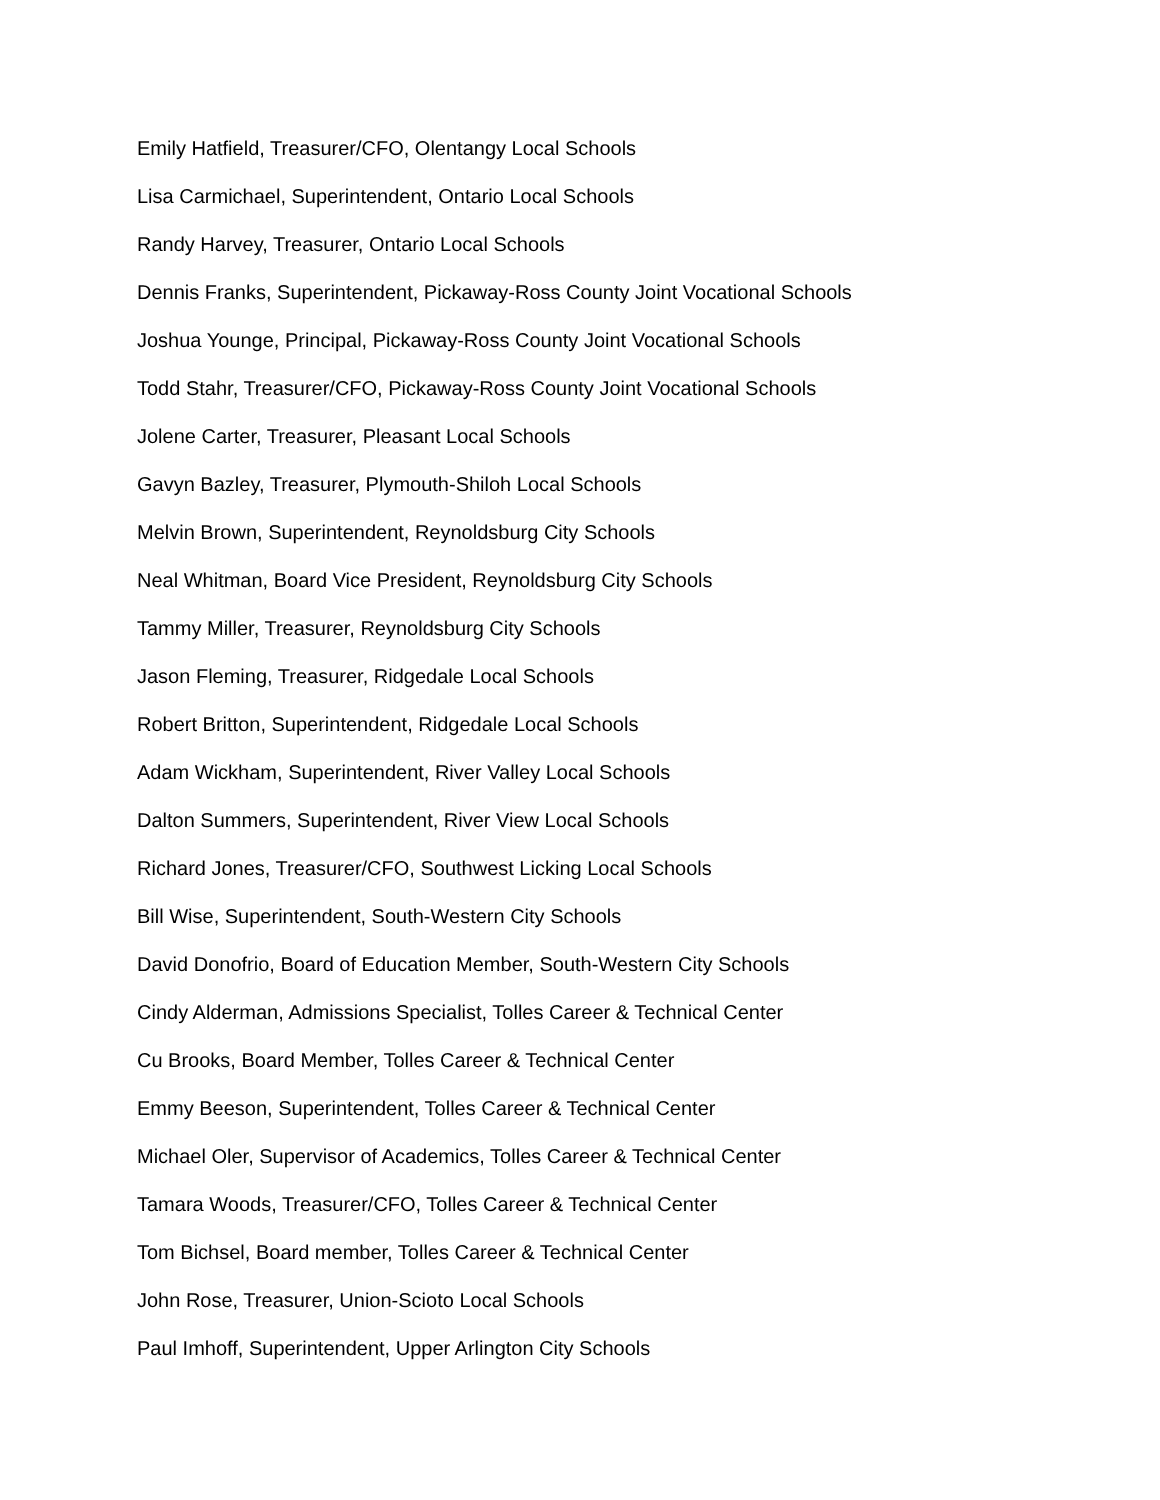Emily Hatfield, Treasurer/CFO, Olentangy Local Schools
Lisa Carmichael, Superintendent, Ontario Local Schools
Randy Harvey, Treasurer, Ontario Local Schools
Dennis Franks, Superintendent, Pickaway-Ross County Joint Vocational Schools
Joshua Younge, Principal, Pickaway-Ross County Joint Vocational Schools
Todd Stahr, Treasurer/CFO, Pickaway-Ross County Joint Vocational Schools
Jolene Carter, Treasurer, Pleasant Local Schools
Gavyn Bazley, Treasurer, Plymouth-Shiloh Local Schools
Melvin Brown, Superintendent, Reynoldsburg City Schools
Neal Whitman, Board Vice President, Reynoldsburg City Schools
Tammy Miller, Treasurer, Reynoldsburg City Schools
Jason Fleming, Treasurer, Ridgedale Local Schools
Robert Britton, Superintendent, Ridgedale Local Schools
Adam Wickham, Superintendent, River Valley Local Schools
Dalton Summers, Superintendent, River View Local Schools
Richard Jones, Treasurer/CFO, Southwest Licking Local Schools
Bill Wise, Superintendent, South-Western City Schools
David Donofrio, Board of Education Member, South-Western City Schools
Cindy Alderman, Admissions Specialist, Tolles Career & Technical Center
Cu Brooks, Board Member, Tolles Career & Technical Center
Emmy Beeson, Superintendent, Tolles Career & Technical Center
Michael Oler, Supervisor of Academics, Tolles Career & Technical Center
Tamara Woods, Treasurer/CFO, Tolles Career & Technical Center
Tom Bichsel, Board member, Tolles Career & Technical Center
John Rose, Treasurer, Union-Scioto Local Schools
Paul Imhoff, Superintendent, Upper Arlington City Schools